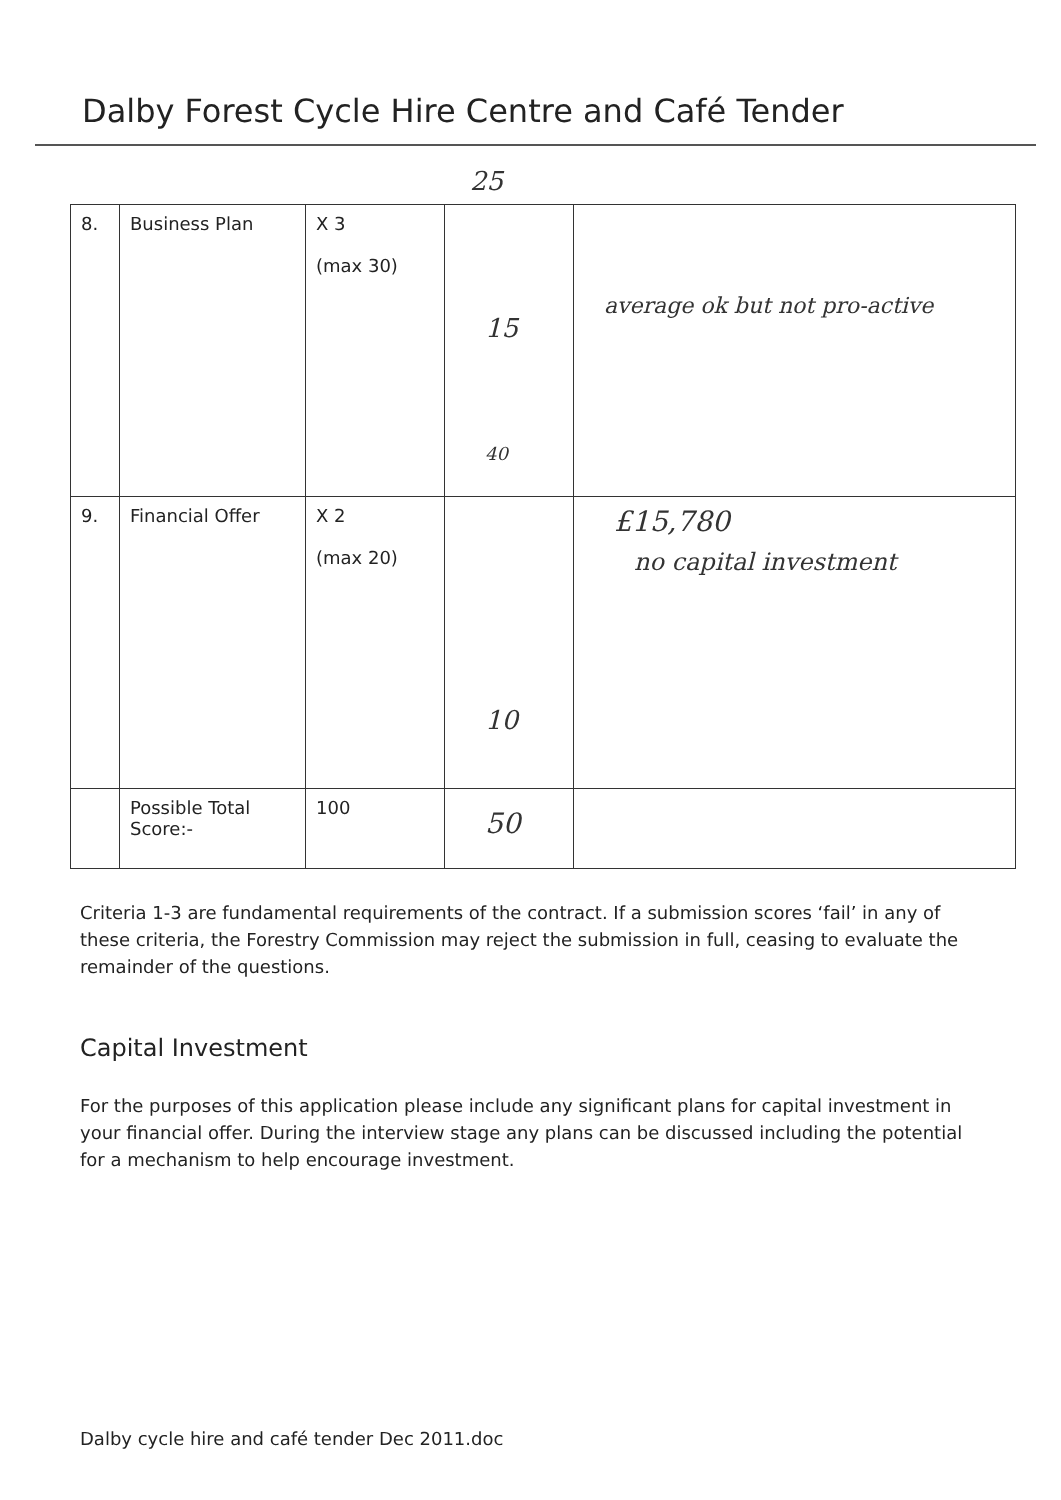Dalby Forest Cycle Hire Centre and Café Tender
25
| 8. | Business Plan | X 3 (max 30) | 15 40 | average ok but not pro-active |
| 9. | Financial Offer | X 2 (max 20) | 10 | £15,780 no capital investment |
| | Possible Total Score:- | 100 | 50 | |
Criteria 1-3 are fundamental requirements of the contract. If a submission scores ‘fail’ in any of these criteria, the Forestry Commission may reject the submission in full, ceasing to evaluate the remainder of the questions.
Capital Investment
For the purposes of this application please include any significant plans for capital investment in your financial offer. During the interview stage any plans can be discussed including the potential for a mechanism to help encourage investment.
Dalby cycle hire and café tender Dec 2011.doc